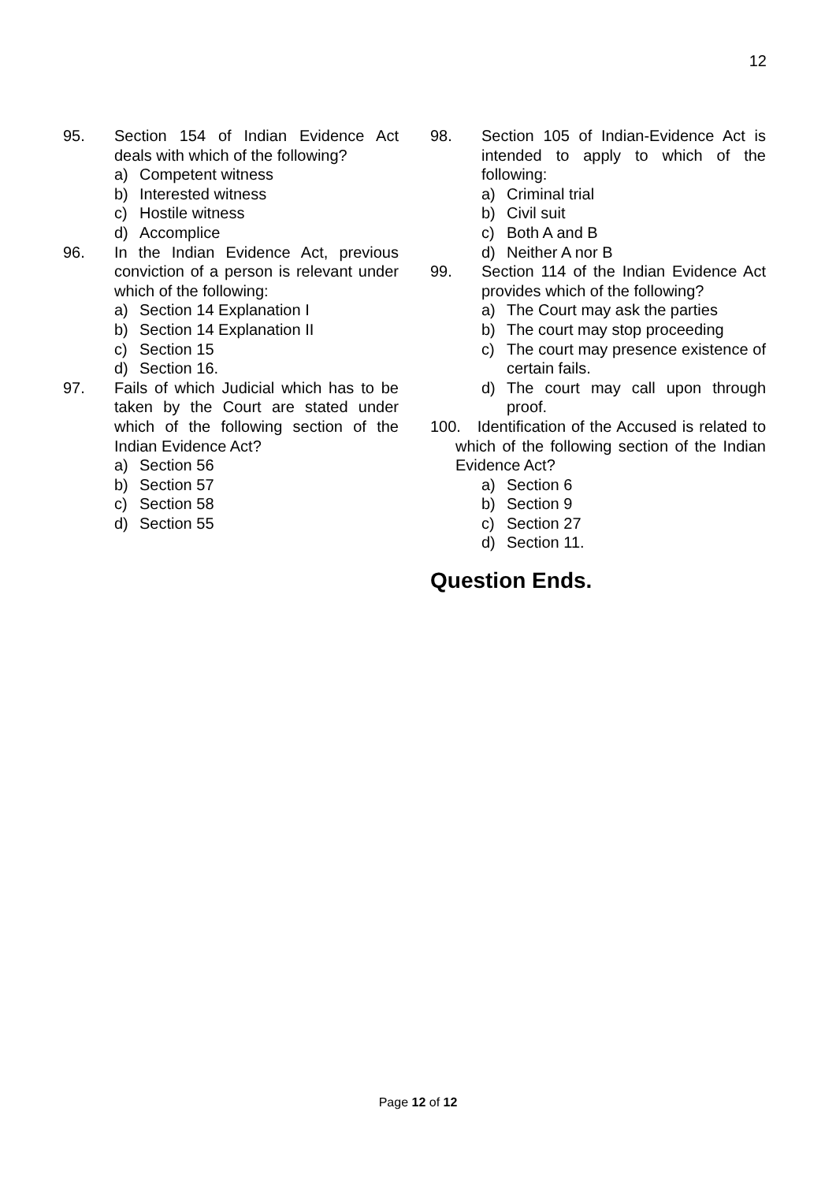12
95. Section 154 of Indian Evidence Act deals with which of the following?
a) Competent witness
b) Interested witness
c) Hostile witness
d) Accomplice
96. In the Indian Evidence Act, previous conviction of a person is relevant under which of the following:
a) Section 14 Explanation I
b) Section 14 Explanation II
c) Section 15
d) Section 16.
97. Fails of which Judicial which has to be taken by the Court are stated under which of the following section of the Indian Evidence Act?
a) Section 56
b) Section 57
c) Section 58
d) Section 55
98. Section 105 of Indian-Evidence Act is intended to apply to which of the following:
a) Criminal trial
b) Civil suit
c) Both A and B
d) Neither A nor B
99. Section 114 of the Indian Evidence Act provides which of the following?
a) The Court may ask the parties
b) The court may stop proceeding
c) The court may presence existence of certain fails.
d) The court may call upon through proof.
100. Identification of the Accused is related to which of the following section of the Indian Evidence Act?
a) Section 6
b) Section 9
c) Section 27
d) Section 11.
Question Ends.
Page 12 of 12